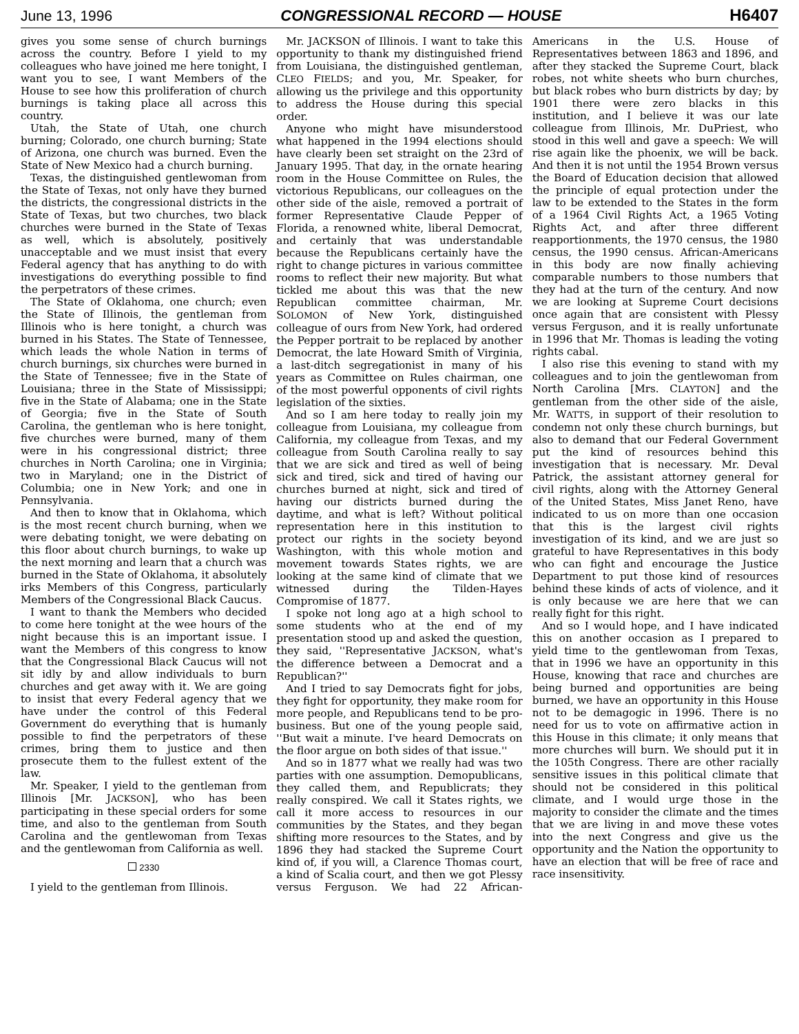June 13, 1996 CONGRESSIONAL RECORD — HOUSE H6407
gives you some sense of church burnings across the country. Before I yield to my colleagues who have joined me here tonight, I want you to see, I want Members of the House to see how this proliferation of church burnings is taking place all across this country.
Utah, the State of Utah, one church burning; Colorado, one church burning; State of Arizona, one church was burned. Even the State of New Mexico had a church burning.
Texas, the distinguished gentlewoman from the State of Texas, not only have they burned the districts, the congressional districts in the State of Texas, but two churches, two black churches were burned in the State of Texas as well, which is absolutely, positively unacceptable and we must insist that every Federal agency that has anything to do with investigations do everything possible to find the perpetrators of these crimes.
The State of Oklahoma, one church; even the State of Illinois, the gentleman from Illinois who is here tonight, a church was burned in his States. The State of Tennessee, which leads the whole Nation in terms of church burnings, six churches were burned in the State of Tennessee; five in the State of Louisiana; three in the State of Mississippi; five in the State of Alabama; one in the State of Georgia; five in the State of South Carolina, the gentleman who is here tonight, five churches were burned, many of them were in his congressional district; three churches in North Carolina; one in Virginia; two in Maryland; one in the District of Columbia; one in New York; and one in Pennsylvania.
And then to know that in Oklahoma, which is the most recent church burning, when we were debating tonight, we were debating on this floor about church burnings, to wake up the next morning and learn that a church was burned in the State of Oklahoma, it absolutely irks Members of this Congress, particularly Members of the Congressional Black Caucus.
I want to thank the Members who decided to come here tonight at the wee hours of the night because this is an important issue. I want the Members of this congress to know that the Congressional Black Caucus will not sit idly by and allow individuals to burn churches and get away with it. We are going to insist that every Federal agency that we have under the control of this Federal Government do everything that is humanly possible to find the perpetrators of these crimes, bring them to justice and then prosecute them to the fullest extent of the law.
Mr. Speaker, I yield to the gentleman from Illinois [Mr. JACKSON], who has been participating in these special orders for some time, and also to the gentleman from South Carolina and the gentlewoman from Texas and the gentlewoman from California as well.
2330
I yield to the gentleman from Illinois.
Mr. JACKSON of Illinois. I want to take this opportunity to thank my distinguished friend from Louisiana, the distinguished gentleman, CLEO FIELDS; and you, Mr. Speaker, for allowing us the privilege and this opportunity to address the House during this special order.
Anyone who might have misunderstood what happened in the 1994 elections should have clearly been set straight on the 23rd of January 1995. That day, in the ornate hearing room in the House Committee on Rules, the victorious Republicans, our colleagues on the other side of the aisle, removed a portrait of former Representative Claude Pepper of Florida, a renowned white, liberal Democrat, and certainly that was understandable because the Republicans certainly have the right to change pictures in various committee rooms to reflect their new majority. But what tickled me about this was that the new Republican committee chairman, Mr. SOLOMON of New York, distinguished colleague of ours from New York, had ordered the Pepper portrait to be replaced by another Democrat, the late Howard Smith of Virginia, a last-ditch segregationist in many of his years as Committee on Rules chairman, one of the most powerful opponents of civil rights legislation of the sixties.
And so I am here today to really join my colleague from Louisiana, my colleague from California, my colleague from Texas, and my colleague from South Carolina really to say that we are sick and tired as well of being sick and tired, sick and tired of having our churches burned at night, sick and tired of having our districts burned during the daytime, and what is left? Without political representation here in this institution to protect our rights in the society beyond Washington, with this whole motion and movement towards States rights, we are looking at the same kind of climate that we witnessed during the Tilden-Hayes Compromise of 1877.
I spoke not long ago at a high school to some students who at the end of my presentation stood up and asked the question, they said, ''Representative JACKSON, what's the difference between a Democrat and a Republican?''
And I tried to say Democrats fight for jobs, they fight for opportunity, they make room for more people, and Republicans tend to be pro-business. But one of the young people said, ''But wait a minute. I've heard Democrats on the floor argue on both sides of that issue.''
And so in 1877 what we really had was two parties with one assumption. Demopublicans, they called them, and Republicrats; they really conspired. We call it States rights, we call it more access to resources in our communities by the States, and they began shifting more resources to the States, and by 1896 they had stacked the Supreme Court kind of, if you will, a Clarence Thomas court, a kind of Scalia court, and then we got Plessy versus Ferguson. We had 22 African-Americans in the U.S. House of Representatives between 1863 and 1896, and after they stacked the Supreme Court, black robes, not white sheets who burn churches, but black robes who burn districts by day; by 1901 there were zero blacks in this institution, and I believe it was our late colleague from Illinois, Mr. DuPriest, who stood in this well and gave a speech: We will rise again like the phoenix, we will be back. And then it is not until the 1954 Brown versus the Board of Education decision that allowed the principle of equal protection under the law to be extended to the States in the form of a 1964 Civil Rights Act, a 1965 Voting Rights Act, and after three different reapportionments, the 1970 census, the 1980 census, the 1990 census. African-Americans in this body are now finally achieving comparable numbers to those numbers that they had at the turn of the century. And now we are looking at Supreme Court decisions once again that are consistent with Plessy versus Ferguson, and it is really unfortunate in 1996 that Mr. Thomas is leading the voting rights cabal.
I also rise this evening to stand with my colleagues and to join the gentlewoman from North Carolina [Mrs. CLAYTON] and the gentleman from the other side of the aisle, Mr. WATTS, in support of their resolution to condemn not only these church burnings, but also to demand that our Federal Government put the kind of resources behind this investigation that is necessary. Mr. Deval Patrick, the assistant attorney general for civil rights, along with the Attorney General of the United States, Miss Janet Reno, have indicated to us on more than one occasion that this is the largest civil rights investigation of its kind, and we are just so grateful to have Representatives in this body who can fight and encourage the Justice Department to put those kind of resources behind these kinds of acts of violence, and it is only because we are here that we can really fight for this right.
And so I would hope, and I have indicated this on another occasion as I prepared to yield time to the gentlewoman from Texas, that in 1996 we have an opportunity in this House, knowing that race and churches are being burned and opportunities are being burned, we have an opportunity in this House not to be demagogic in 1996. There is no need for us to vote on affirmative action in this House in this climate; it only means that more churches will burn. We should put it in the 105th Congress. There are other racially sensitive issues in this political climate that should not be considered in this political climate, and I would urge those in the majority to consider the climate and the times that we are living in and move these votes into the next Congress and give us the opportunity and the Nation the opportunity to have an election that will be free of race and race insensitivity.